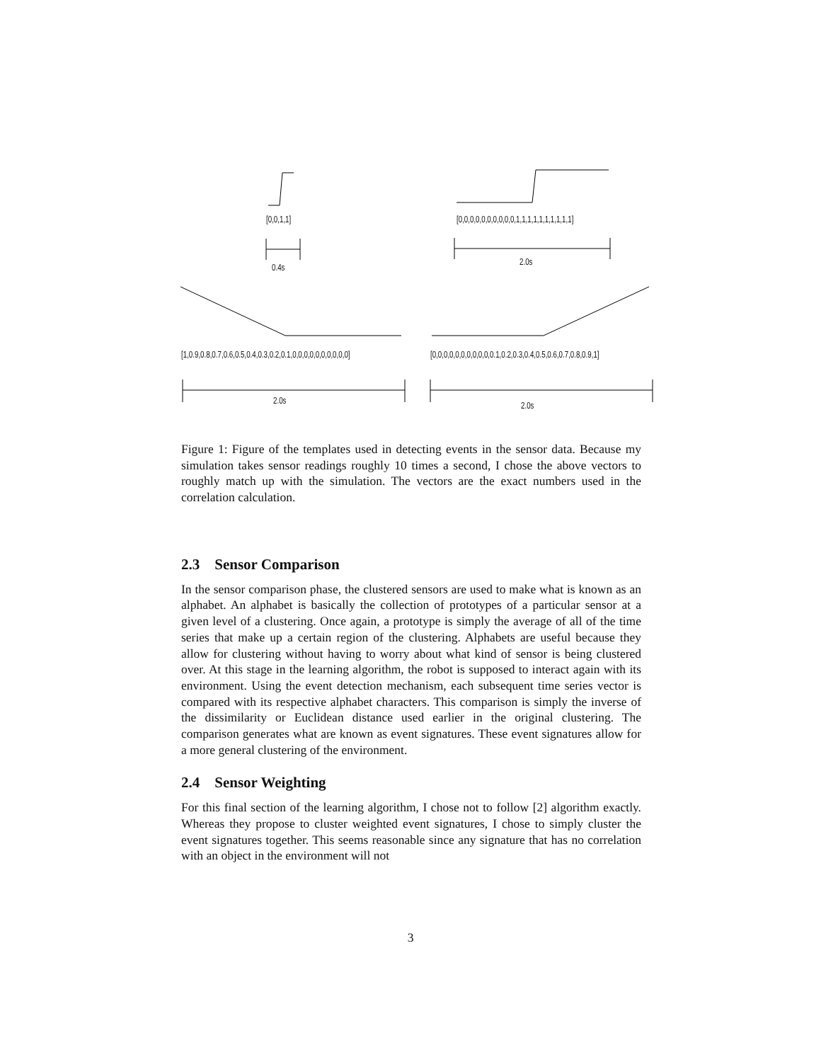[0,0,1,1] [0,0,0,0,0,0,0,0,0,0,1,1,1,1,1,1,1,1,1,1]
0.4s
2.0s
[1,0.9,0.8,0.7,0.6,0.5,0.4,0.3,0.2,0.1,0,0,0,0,0,0,0,0,0,0] [0,0,0,0,0,0,0,0,0,0,0.1,0.2,0.3,0.4,0.5,0.6,0.7,0.8,0.9,1]
2.0s 2.0s
Figure 1: Figure of the templates used in detecting events in the sensor data. Because my simulation takes sensor readings roughly 10 times a second, I chose the above vectors to roughly match up with the simulation. The vectors are the exact numbers used in the correlation calculation.
2.3 Sensor Comparison
In the sensor comparison phase, the clustered sensors are used to make what is known as an alphabet. An alphabet is basically the collection of prototypes of a particular sensor at a given level of a clustering. Once again, a prototype is simply the average of all of the time series that make up a certain region of the clustering. Alphabets are useful because they allow for clustering without having to worry about what kind of sensor is being clustered over. At this stage in the learning algorithm, the robot is supposed to interact again with its environment. Using the event detection mechanism, each subsequent time series vector is compared with its respective alphabet characters. This comparison is simply the inverse of the dissimilarity or Euclidean distance used earlier in the original clustering. The comparison generates what are known as event signatures. These event signatures allow for a more general clustering of the environment.
2.4 Sensor Weighting
For this final section of the learning algorithm, I chose not to follow [2] algorithm exactly. Whereas they propose to cluster weighted event signatures, I chose to simply cluster the event signatures together. This seems reasonable since any signature that has no correlation with an object in the environment will not
3